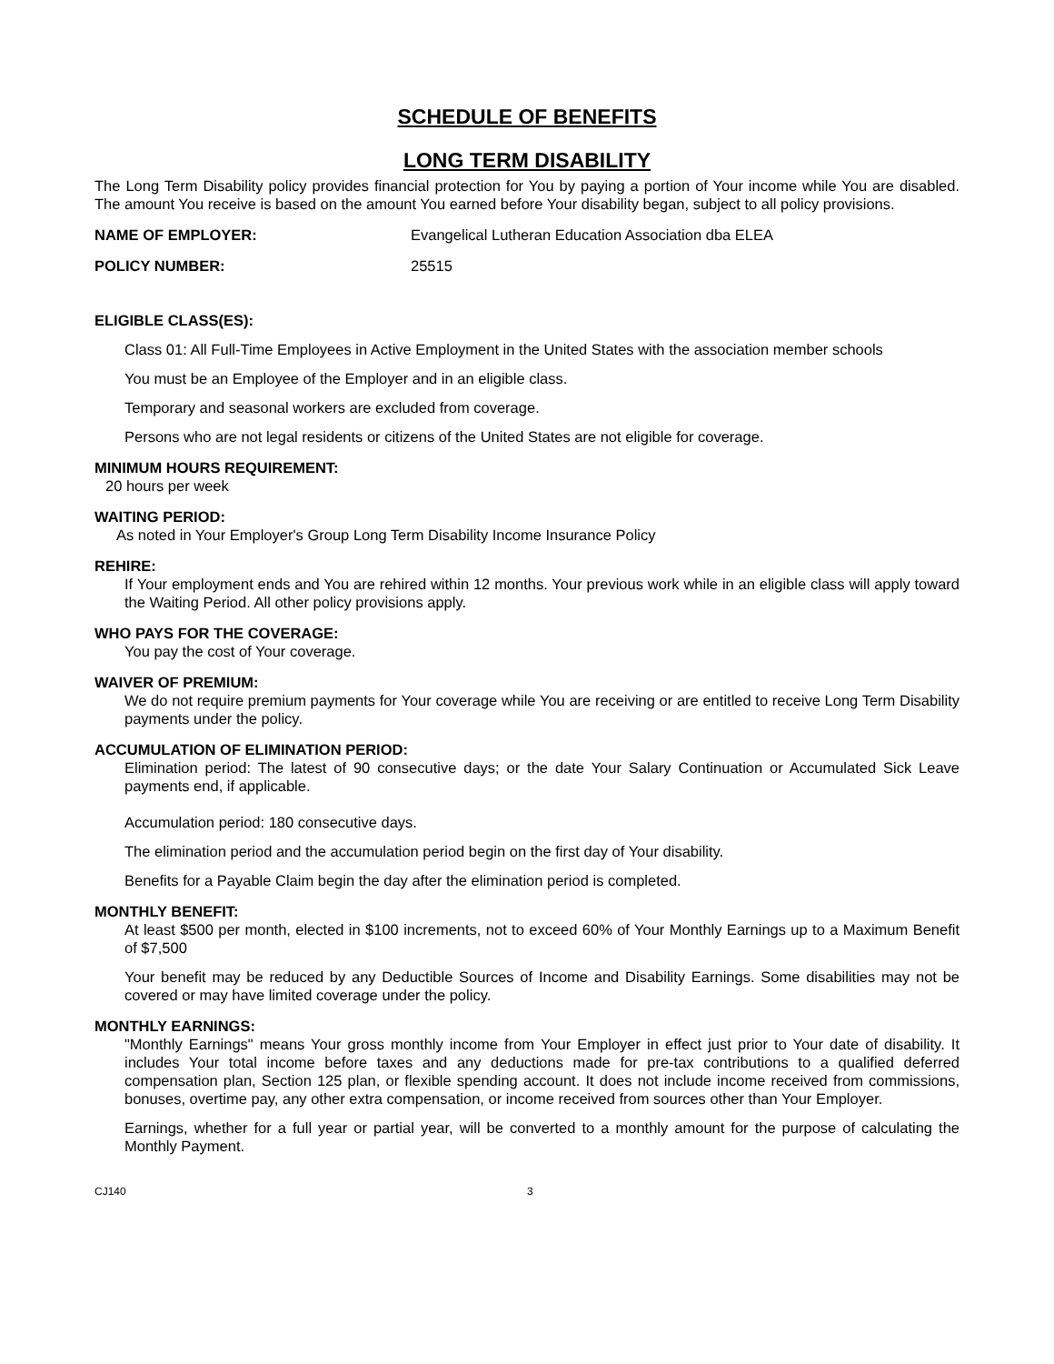SCHEDULE OF BENEFITS
LONG TERM DISABILITY
The Long Term Disability policy provides financial protection for You by paying a portion of Your income while You are disabled. The amount You receive is based on the amount You earned before Your disability began, subject to all policy provisions.
NAME OF EMPLOYER: Evangelical Lutheran Education Association dba ELEA
POLICY NUMBER: 25515
ELIGIBLE CLASS(ES):
Class 01: All Full-Time Employees in Active Employment in the United States with the association member schools
You must be an Employee of the Employer and in an eligible class.
Temporary and seasonal workers are excluded from coverage.
Persons who are not legal residents or citizens of the United States are not eligible for coverage.
MINIMUM HOURS REQUIREMENT:
20 hours per week
WAITING PERIOD:
As noted in Your Employer's Group Long Term Disability Income Insurance Policy
REHIRE:
If Your employment ends and You are rehired within 12 months. Your previous work while in an eligible class will apply toward the Waiting Period. All other policy provisions apply.
WHO PAYS FOR THE COVERAGE:
You pay the cost of Your coverage.
WAIVER OF PREMIUM:
We do not require premium payments for Your coverage while You are receiving or are entitled to receive Long Term Disability payments under the policy.
ACCUMULATION OF ELIMINATION PERIOD:
Elimination period: The latest of 90 consecutive days; or the date Your Salary Continuation or Accumulated Sick Leave payments end, if applicable.
Accumulation period: 180 consecutive days.
The elimination period and the accumulation period begin on the first day of Your disability.
Benefits for a Payable Claim begin the day after the elimination period is completed.
MONTHLY BENEFIT:
At least $500 per month, elected in $100 increments, not to exceed 60% of Your Monthly Earnings up to a Maximum Benefit of $7,500
Your benefit may be reduced by any Deductible Sources of Income and Disability Earnings. Some disabilities may not be covered or may have limited coverage under the policy.
MONTHLY EARNINGS:
"Monthly Earnings" means Your gross monthly income from Your Employer in effect just prior to Your date of disability. It includes Your total income before taxes and any deductions made for pre-tax contributions to a qualified deferred compensation plan, Section 125 plan, or flexible spending account. It does not include income received from commissions, bonuses, overtime pay, any other extra compensation, or income received from sources other than Your Employer.
Earnings, whether for a full year or partial year, will be converted to a monthly amount for the purpose of calculating the Monthly Payment.
CJ140 3